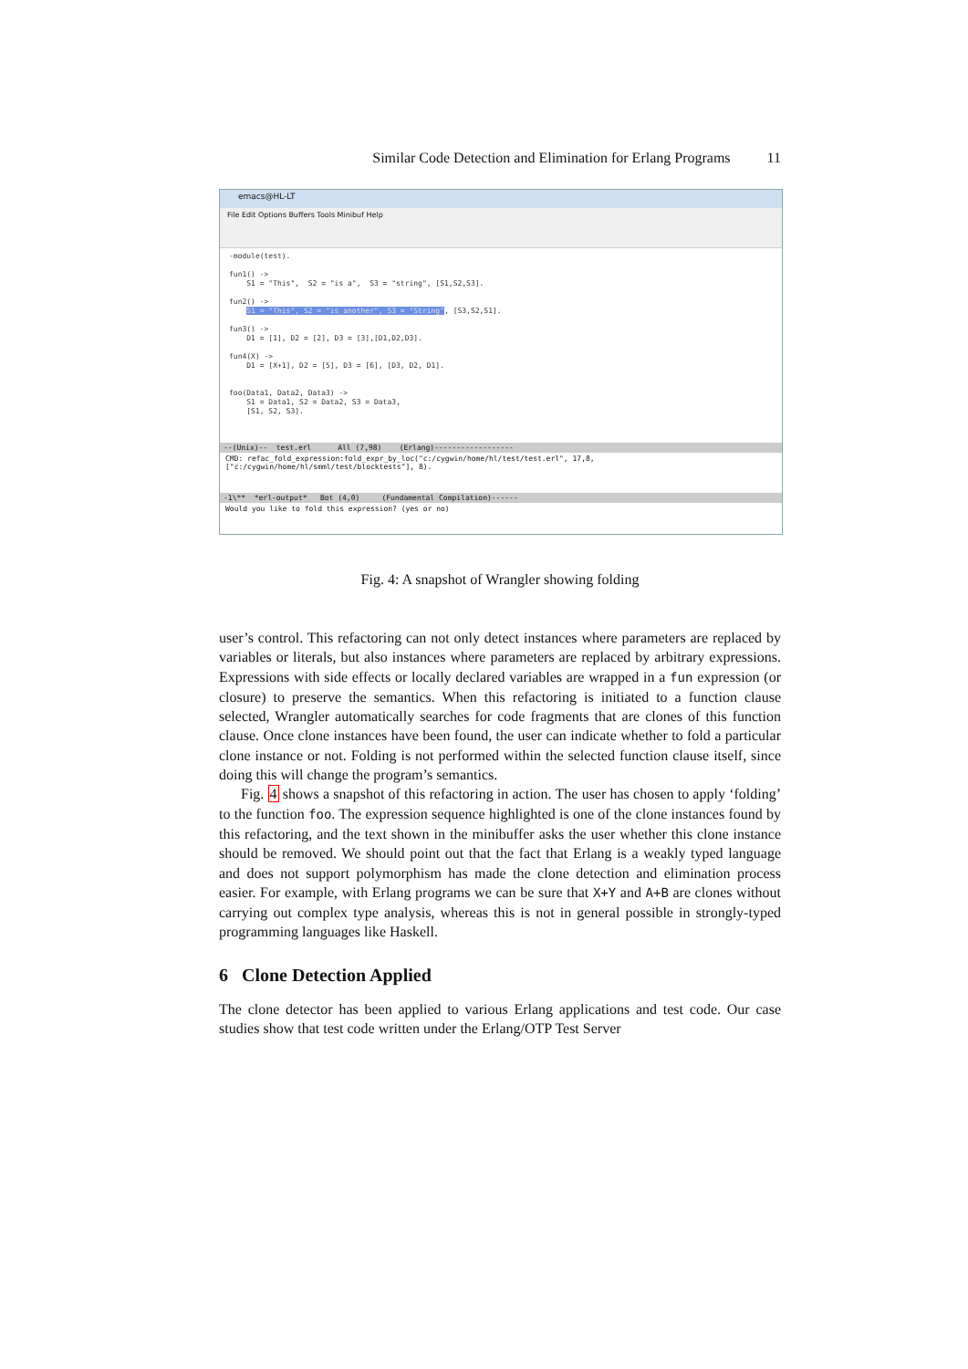Similar Code Detection and Elimination for Erlang Programs 11
emacs@HL-LT
File Edit Options Buffers Tools Minibuf Help
-module(test). fun1() -> S1 = "This", S2 = "is a", S3 = "string", [S1,S2,S3]. fun2() -> S1 = "This", S2 = "is another", S3 = "String", [S3,S2,S1]. fun3() -> D1 = [1], D2 = [2], D3 = [3],[D1,D2,D3]. fun4(X) -> D1 = [X+1], D2 = [5], D3 = [6], [D3, D2, D1]. foo(Data1, Data2, Data3) -> S1 = Data1, S2 = Data2, S3 = Data3, [S1, S2, S3].
--(Unix)-- test.erl All (7,98) (Erlang)------------------
CMD: refac_fold_expression:fold_expr_by_loc("c:/cygwin/home/hl/test/test.erl", 17,8,["c:/cygwin/home/hl/smml/test/blocktests"], 8).
-1\** *erl-output* Bot (4,0) (Fundamental Compilation)------
Would you like to fold this expression? (yes or no)
Fig. 4: A snapshot of Wrangler showing folding
user’s control. This refactoring can not only detect instances where parameters are replaced by variables or literals, but also instances where parameters are replaced by arbitrary expressions. Expressions with side effects or locally declared variables are wrapped in a fun expression (or closure) to preserve the semantics. When this refactoring is initiated to a function clause selected, Wrangler automatically searches for code fragments that are clones of this function clause. Once clone instances have been found, the user can indicate whether to fold a particular clone instance or not. Folding is not performed within the selected function clause itself, since doing this will change the program’s semantics.
Fig. 4 shows a snapshot of this refactoring in action. The user has chosen to apply ‘folding’ to the function foo. The expression sequence highlighted is one of the clone instances found by this refactoring, and the text shown in the minibuffer asks the user whether this clone instance should be removed. We should point out that the fact that Erlang is a weakly typed language and does not support polymorphism has made the clone detection and elimination process easier. For example, with Erlang programs we can be sure that X+Y and A+B are clones without carrying out complex type analysis, whereas this is not in general possible in strongly-typed programming languages like Haskell.
6 Clone Detection Applied
The clone detector has been applied to various Erlang applications and test code. Our case studies show that test code written under the Erlang/OTP Test Server